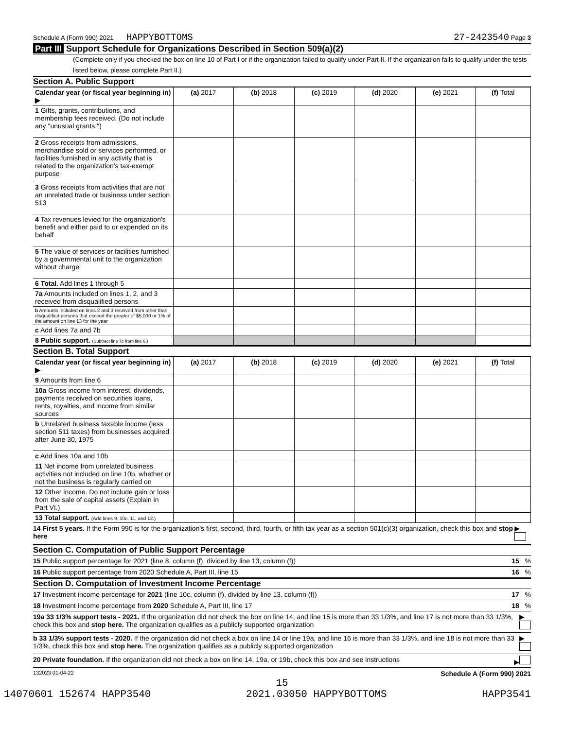Schedule A (Form 990) 2021 HAPPYBOTTOMS 27-2423540 Page 3
Part III Support Schedule for Organizations Described in Section 509(a)(2)
(Complete only if you checked the box on line 10 of Part I or if the organization failed to qualify under Part II. If the organization fails to qualify under the tests listed below, please complete Part II.)
Section A. Public Support
| Calendar year (or fiscal year beginning in) ▶ | (a) 2017 | (b) 2018 | (c) 2019 | (d) 2020 | (e) 2021 | (f) Total |
| 1 Gifts, grants, contributions, and membership fees received. (Do not include any "unusual grants.") | | | | | | |
| 2 Gross receipts from admissions, merchandise sold or services performed, or facilities furnished in any activity that is related to the organization's tax-exempt purpose | | | | | | |
| 3 Gross receipts from activities that are not an unrelated trade or business under section 513 | | | | | | |
| 4 Tax revenues levied for the organization's benefit and either paid to or expended on its behalf | | | | | | |
| 5 The value of services or facilities furnished by a governmental unit to the organization without charge | | | | | | |
| 6 Total. Add lines 1 through 5 | | | | | | |
| 7a Amounts included on lines 1, 2, and 3 received from disqualified persons | | | | | | |
| b Amounts included on lines 2 and 3 received from other than disqualified persons that exceed the greater of $5,000 or 1% of the amount on line 13 for the year | | | | | | |
| c Add lines 7a and 7b | | | | | | |
| 8 Public support. (Subtract line 7c from line 6.) | | | | | | |
Section B. Total Support
| Calendar year (or fiscal year beginning in) ▶ | (a) 2017 | (b) 2018 | (c) 2019 | (d) 2020 | (e) 2021 | (f) Total |
| 9 Amounts from line 6 | | | | | | |
| 10a Gross income from interest, dividends, payments received on securities loans, rents, royalties, and income from similar sources | | | | | | |
| b Unrelated business taxable income (less section 511 taxes) from businesses acquired after June 30, 1975 | | | | | | |
| c Add lines 10a and 10b | | | | | | |
| 11 Net income from unrelated business activities not included on line 10b, whether or not the business is regularly carried on | | | | | | |
| 12 Other income. Do not include gain or loss from the sale of capital assets (Explain in Part VI.) | | | | | | |
| 13 Total support. (Add lines 9, 10c, 11, and 12.) | | | | | | |
14 First 5 years. If the Form 990 is for the organization's first, second, third, fourth, or fifth tax year as a section 501(c)(3) organization, check this box and stop here ▶
Section C. Computation of Public Support Percentage
15 Public support percentage for 2021 (line 8, column (f), divided by line 13, column (f)) 15 %
16 Public support percentage from 2020 Schedule A, Part III, line 15 16 %
Section D. Computation of Investment Income Percentage
17 Investment income percentage for 2021 (line 10c, column (f), divided by line 13, column (f)) 17 %
18 Investment income percentage from 2020 Schedule A, Part III, line 17 18 %
19a 33 1/3% support tests - 2021. If the organization did not check the box on line 14, and line 15 is more than 33 1/3%, and line 17 is not more than 33 1/3%, check this box and stop here. The organization qualifies as a publicly supported organization ▶
b 33 1/3% support tests - 2020. If the organization did not check a box on line 14 or line 19a, and line 16 is more than 33 1/3%, and line 18 is not more than 33 1/3%, check this box and stop here. The organization qualifies as a publicly supported organization ▶
20 Private foundation. If the organization did not check a box on line 14, 19a, or 19b, check this box and see instructions ▶
132023 01-04-22 Schedule A (Form 990) 2021
15
14070601 152674 HAPP3540 2021.03050 HAPPYBOTTOMS HAPP3541